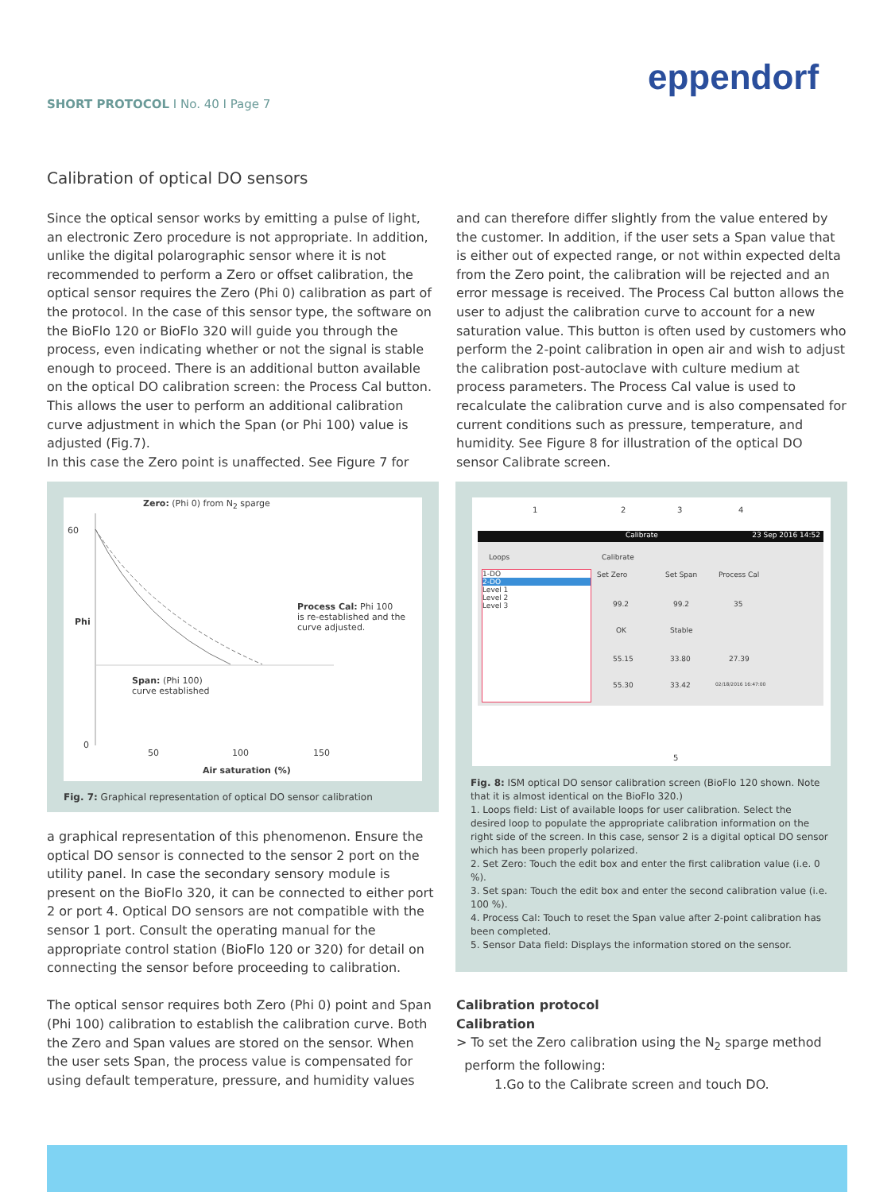SHORT PROTOCOL I No. 40 I Page 7
eppendorf
Calibration of optical DO sensors
Since the optical sensor works by emitting a pulse of light, an electronic Zero procedure is not appropriate. In addition, unlike the digital polarographic sensor where it is not recommended to perform a Zero or offset calibration, the optical sensor requires the Zero (Phi 0) calibration as part of the protocol. In the case of this sensor type, the software on the BioFlo 120 or BioFlo 320 will guide you through the process, even indicating whether or not the signal is stable enough to proceed. There is an additional button available on the optical DO calibration screen: the Process Cal button. This allows the user to perform an additional calibration curve adjustment in which the Span (or Phi 100) value is adjusted (Fig.7).
In this case the Zero point is unaffected. See Figure 7 for
Zero: (Phi 0) from N<sub>2</sub> sparge
60
Phi
Process Cal: Phi 100
is re-established and the
curve adjusted.
Span: (Phi 100)
curve established
0
50 100 150
Air saturation (%)
Fig. 7: Graphical representation of optical DO sensor calibration
a graphical representation of this phenomenon. Ensure the optical DO sensor is connected to the sensor 2 port on the utility panel. In case the secondary sensory module is present on the BioFlo 320, it can be connected to either port 2 or port 4. Optical DO sensors are not compatible with the sensor 1 port. Consult the operating manual for the appropriate control station (BioFlo 120 or 320) for detail on connecting the sensor before proceeding to calibration.
The optical sensor requires both Zero (Phi 0) point and Span (Phi 100) calibration to establish the calibration curve. Both the Zero and Span values are stored on the sensor. When the user sets Span, the process value is compensated for using default temperature, pressure, and humidity values
and can therefore differ slightly from the value entered by the customer. In addition, if the user sets a Span value that is either out of expected range, or not within expected delta from the Zero point, the calibration will be rejected and an error message is received. The Process Cal button allows the user to adjust the calibration curve to account for a new saturation value. This button is often used by customers who perform the 2-point calibration in open air and wish to adjust the calibration post-autoclave with culture medium at process parameters. The Process Cal value is used to recalculate the calibration curve and is also compensated for current conditions such as pressure, temperature, and humidity. See Figure 8 for illustration of the optical DO sensor Calibrate screen.
1 2 3 4
Calibrate 23 Sep 2016 14:52
Loops Calibrate
1-DO
2-DO
Level 1
Level 2
Level 3
Set Zero Set Span Process Cal
99.2 99.2 35
OK Stable
55.15 33.80 27.39
55.30 33.42 02/18/2016 16:47:00
5
Fig. 8: ISM optical DO sensor calibration screen (BioFlo 120 shown. Note that it is almost identical on the BioFlo 320.)
1. Loops field: List of available loops for user calibration. Select the desired loop to populate the appropriate calibration information on the right side of the screen. In this case, sensor 2 is a digital optical DO sensor which has been properly polarized.
2. Set Zero: Touch the edit box and enter the first calibration value (i.e. 0 %).
3. Set span: Touch the edit box and enter the second calibration value (i.e. 100 %).
4. Process Cal: Touch to reset the Span value after 2-point calibration has been completed.
5. Sensor Data field: Displays the information stored on the sensor.
Calibration protocol
Calibration
> To set the Zero calibration using the N<sub>2</sub> sparge method
perform the following:
1.Go to the Calibrate screen and touch DO.